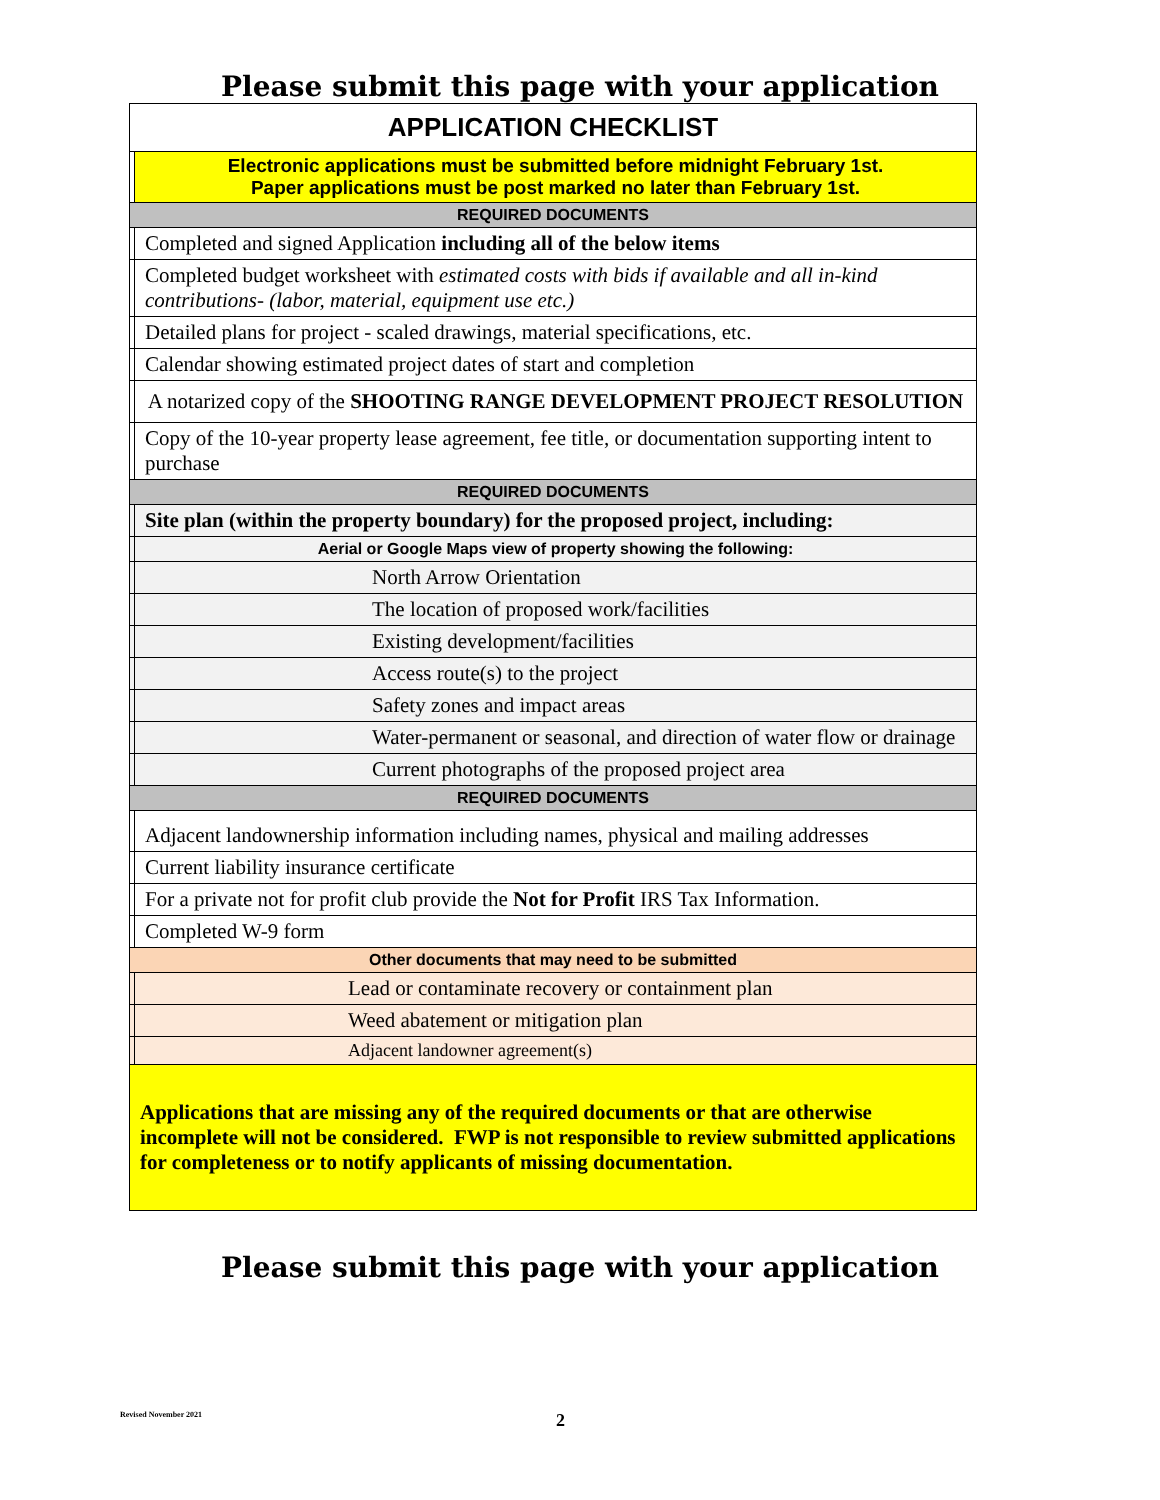Please submit this page with your application
| APPLICATION CHECKLIST | |
| | Electronic applications must be submitted before midnight February 1st. Paper applications must be post marked no later than February 1st. |
| REQUIRED DOCUMENTS | |
| | Completed and signed Application including all of the below items |
| | Completed budget worksheet with estimated costs with bids if available and all in-kind contributions- (labor, material, equipment use etc.) |
| | Detailed plans for project - scaled drawings, material specifications, etc. |
| | Calendar showing estimated project dates of start and completion |
| | A notarized copy of the SHOOTING RANGE DEVELOPMENT PROJECT RESOLUTION |
| | Copy of the 10-year property lease agreement, fee title, or documentation supporting intent to purchase |
| REQUIRED DOCUMENTS | |
| | Site plan (within the property boundary) for the proposed project, including: |
| | Aerial or Google Maps view of property showing the following: |
| | North Arrow Orientation |
| | The location of proposed work/facilities |
| | Existing development/facilities |
| | Access route(s) to the project |
| | Safety zones and impact areas |
| | Water-permanent or seasonal, and direction of water flow or drainage |
| | Current photographs of the proposed project area |
| REQUIRED DOCUMENTS | |
| | Adjacent landownership information including names, physical and mailing addresses |
| | Current liability insurance certificate |
| | For a private not for profit club provide the Not for Profit IRS Tax Information. |
| | Completed W-9 form |
| Other documents that may need to be submitted | |
| | Lead or contaminate recovery or containment plan |
| | Weed abatement or mitigation plan |
| | Adjacent landowner agreement(s) |
| Applications that are missing any of the required documents or that are otherwise incomplete will not be considered. FWP is not responsible to review submitted applications for completeness or to notify applicants of missing documentation. | |
Please submit this page with your application
Revised November 2021 2